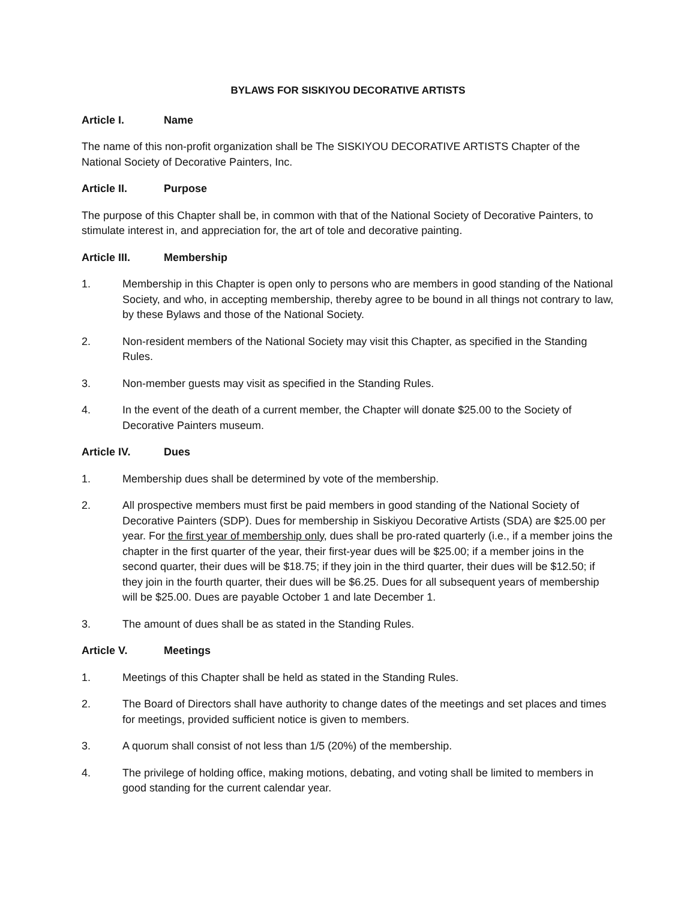BYLAWS FOR SISKIYOU DECORATIVE ARTISTS
Article I. Name
The name of this non-profit organization shall be The SISKIYOU DECORATIVE ARTISTS Chapter of the National Society of Decorative Painters, Inc.
Article II. Purpose
The purpose of this Chapter shall be, in common with that of the National Society of Decorative Painters, to stimulate interest in, and appreciation for, the art of tole and decorative painting.
Article III. Membership
1. Membership in this Chapter is open only to persons who are members in good standing of the National Society, and who, in accepting membership, thereby agree to be bound in all things not contrary to law, by these Bylaws and those of the National Society.
2. Non-resident members of the National Society may visit this Chapter, as specified in the Standing Rules.
3. Non-member guests may visit as specified in the Standing Rules.
4. In the event of the death of a current member, the Chapter will donate $25.00 to the Society of Decorative Painters museum.
Article IV. Dues
1. Membership dues shall be determined by vote of the membership.
2. All prospective members must first be paid members in good standing of the National Society of Decorative Painters (SDP). Dues for membership in Siskiyou Decorative Artists (SDA) are $25.00 per year. For the first year of membership only, dues shall be pro-rated quarterly (i.e., if a member joins the chapter in the first quarter of the year, their first-year dues will be $25.00; if a member joins in the second quarter, their dues will be $18.75; if they join in the third quarter, their dues will be $12.50; if they join in the fourth quarter, their dues will be $6.25. Dues for all subsequent years of membership will be $25.00. Dues are payable October 1 and late December 1.
3. The amount of dues shall be as stated in the Standing Rules.
Article V. Meetings
1. Meetings of this Chapter shall be held as stated in the Standing Rules.
2. The Board of Directors shall have authority to change dates of the meetings and set places and times for meetings, provided sufficient notice is given to members.
3. A quorum shall consist of not less than 1/5 (20%) of the membership.
4. The privilege of holding office, making motions, debating, and voting shall be limited to members in good standing for the current calendar year.